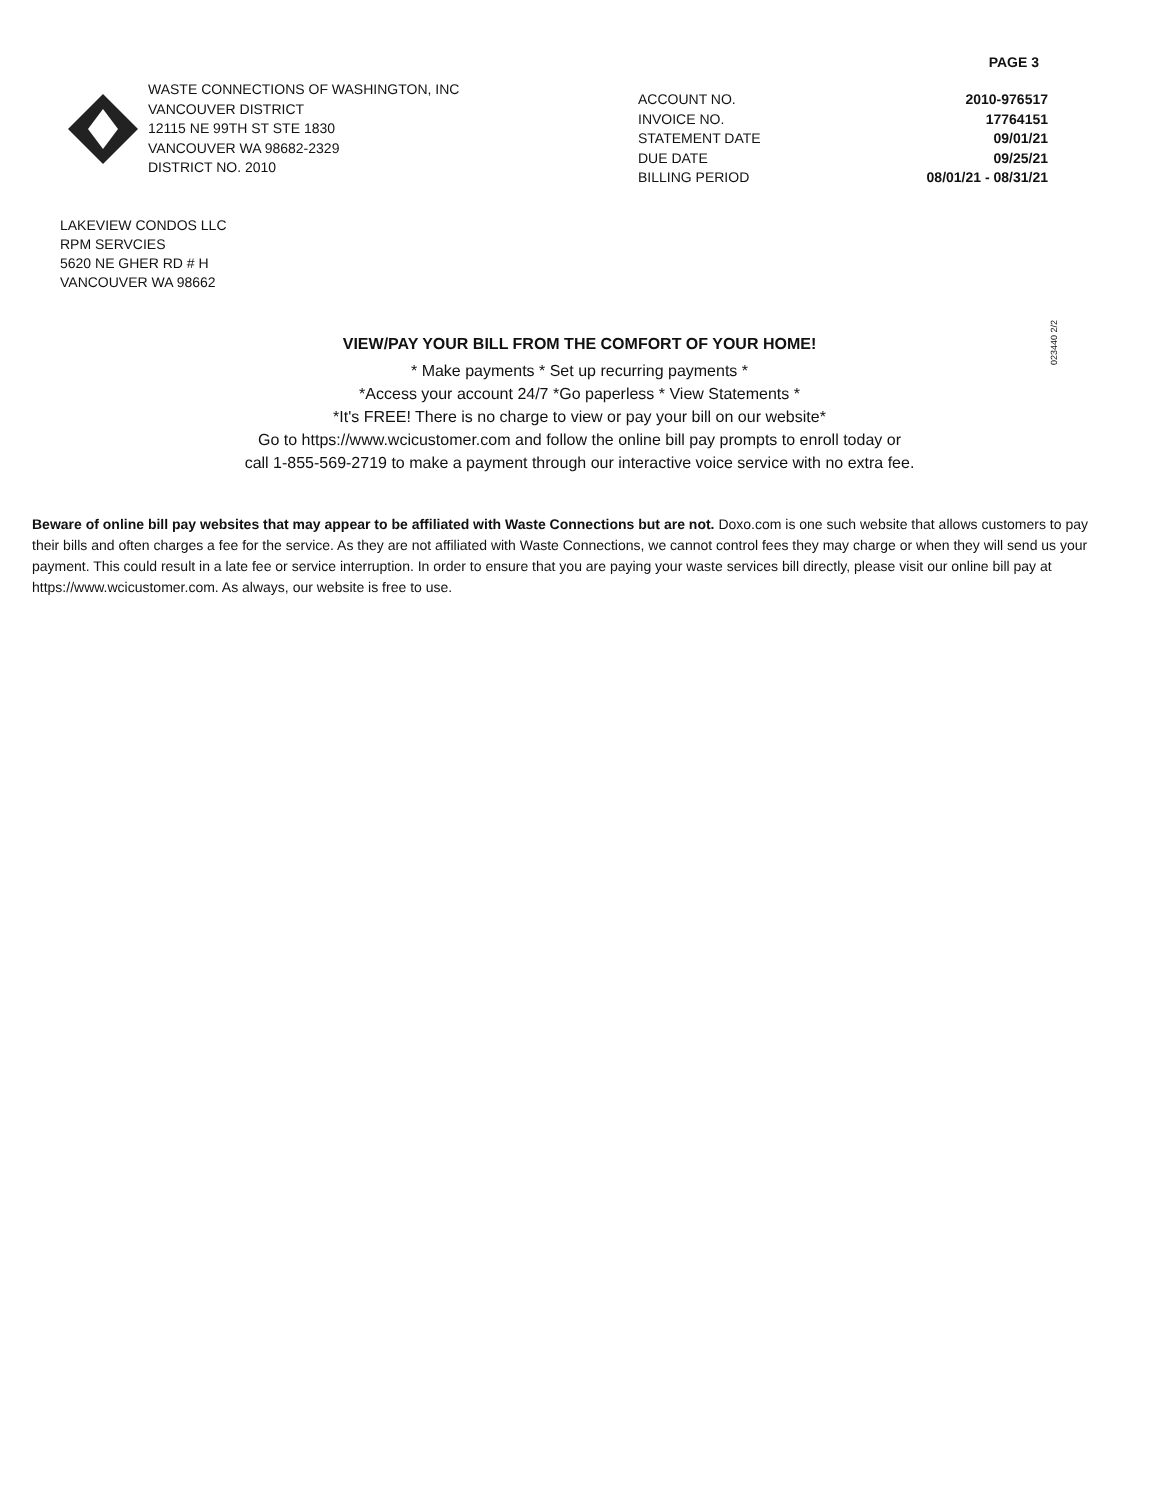PAGE 3
WASTE CONNECTIONS OF WASHINGTON, INC
VANCOUVER DISTRICT
12115 NE 99TH ST STE 1830
VANCOUVER WA 98682-2329
DISTRICT NO. 2010
| ACCOUNT NO. | 2010-976517 |
| INVOICE NO. | 17764151 |
| STATEMENT DATE | 09/01/21 |
| DUE DATE | 09/25/21 |
| BILLING PERIOD | 08/01/21 - 08/31/21 |
LAKEVIEW CONDOS LLC
RPM SERVCIES
5620 NE GHER RD # H
VANCOUVER WA 98662
023440 2/2
VIEW/PAY YOUR BILL FROM THE COMFORT OF YOUR HOME!
* Make payments * Set up recurring payments *
*Access your account 24/7 *Go paperless * View Statements *
*It's FREE! There is no charge to view or pay your bill on our website*
Go to https://www.wcicustomer.com and follow the online bill pay prompts to enroll today or
call 1-855-569-2719 to make a payment through our interactive voice service with no extra fee.
Beware of online bill pay websites that may appear to be affiliated with Waste Connections but are not. Doxo.com is one such website that allows customers to pay their bills and often charges a fee for the service. As they are not affiliated with Waste Connections, we cannot control fees they may charge or when they will send us your payment. This could result in a late fee or service interruption. In order to ensure that you are paying your waste services bill directly, please visit our online bill pay at https://www.wcicustomer.com. As always, our website is free to use.